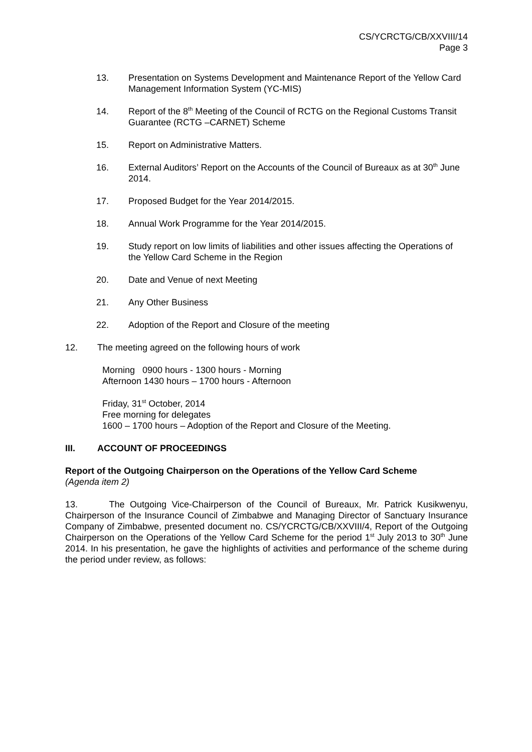CS/YCRCTG/CB/XXVIII/14
Page 3
13. Presentation on Systems Development and Maintenance Report of the Yellow Card Management Information System (YC-MIS)
14. Report of the 8<sup>th</sup> Meeting of the Council of RCTG on the Regional Customs Transit Guarantee (RCTG –CARNET) Scheme
15. Report on Administrative Matters.
16. External Auditors’ Report on the Accounts of the Council of Bureaux as at 30<sup>th</sup> June 2014.
17. Proposed Budget for the Year 2014/2015.
18. Annual Work Programme for the Year 2014/2015.
19. Study report on low limits of liabilities and other issues affecting the Operations of the Yellow Card Scheme in the Region
20. Date and Venue of next Meeting
21. Any Other Business
22. Adoption of the Report and Closure of the meeting
12. The meeting agreed on the following hours of work
Morning 0900 hours - 1300 hours - Morning
Afternoon 1430 hours – 1700 hours - Afternoon
Friday, 31<sup>st</sup> October, 2014
Free morning for delegates
1600 – 1700 hours – Adoption of the Report and Closure of the Meeting.
III. ACCOUNT OF PROCEEDINGS
Report of the Outgoing Chairperson on the Operations of the Yellow Card Scheme
(Agenda item 2)
13. The Outgoing Vice-Chairperson of the Council of Bureaux, Mr. Patrick Kusikwenyu, Chairperson of the Insurance Council of Zimbabwe and Managing Director of Sanctuary Insurance Company of Zimbabwe, presented document no. CS/YCRCTG/CB/XXVIII/4, Report of the Outgoing Chairperson on the Operations of the Yellow Card Scheme for the period 1<sup>st</sup> July 2013 to 30<sup>th</sup> June 2014. In his presentation, he gave the highlights of activities and performance of the scheme during the period under review, as follows: